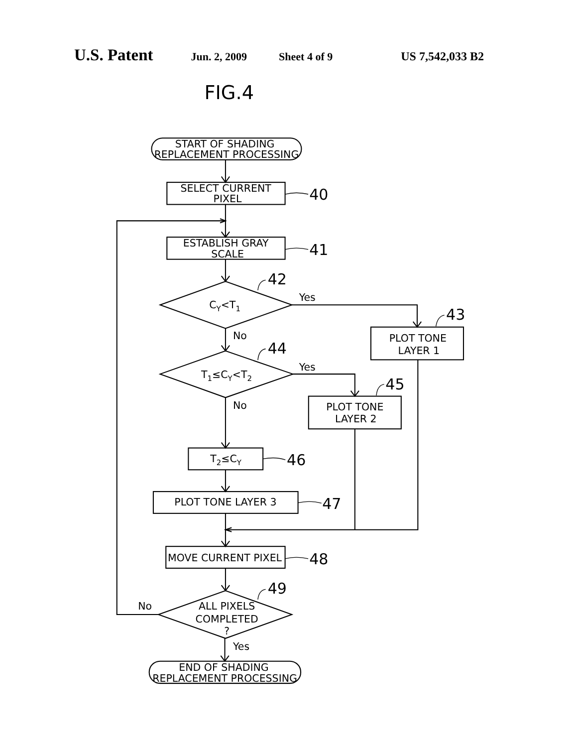U.S. Patent Jun. 2, 2009 Sheet 4 of 9 US 7,542,033 B2
FIG.4
START OF SHADING
REPLACEMENT PROCESSING
SELECT CURRENT
PIXEL
ESTABLISH GRAY
SCALE
CY<T1
T1≤CY<T2
PLOT TONE
LAYER 1
PLOT TONE
LAYER 2
T2≤CY
PLOT TONE LAYER 3
MOVE CURRENT PIXEL
ALL PIXELS
COMPLETED
?
END OF SHADING
REPLACEMENT PROCESSING
40
41
42
43
44
45
46
47
48
49
Yes
No
Yes
No
No
Yes